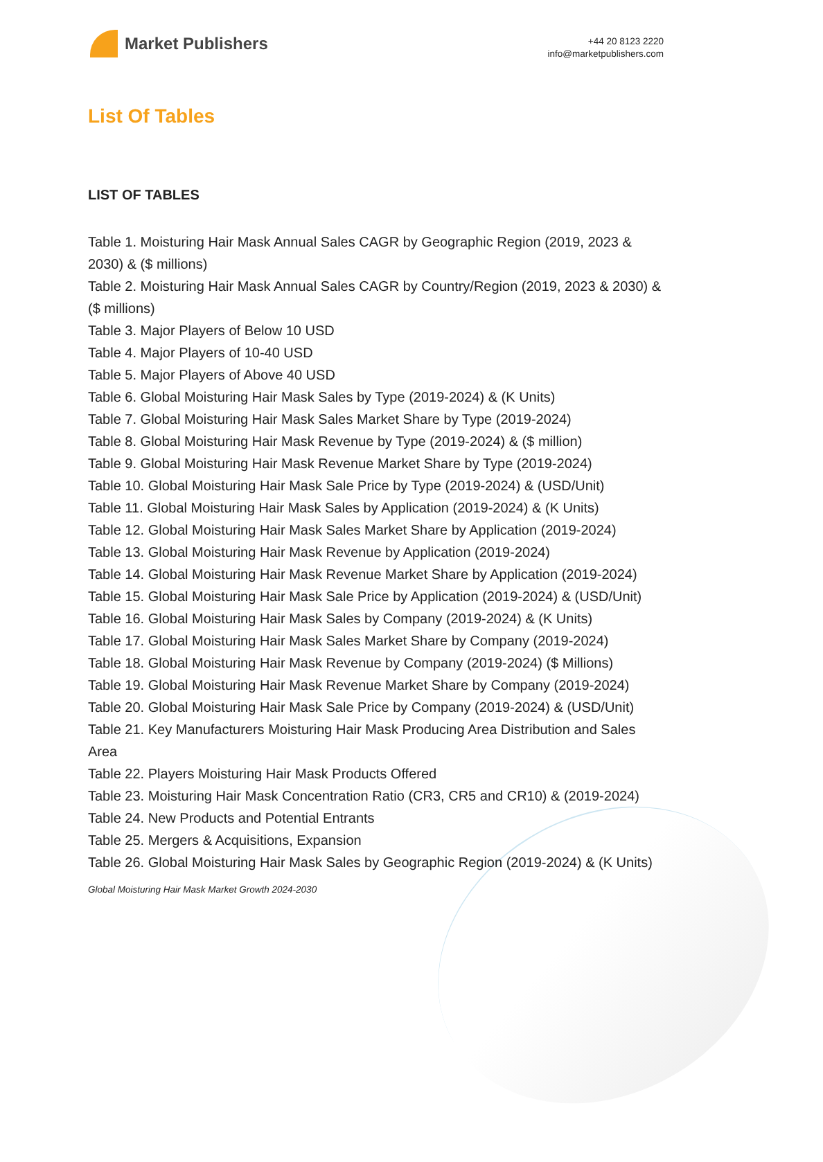Market Publishers
+44 20 8123 2220
info@marketpublishers.com
List Of Tables
LIST OF TABLES
Table 1. Moisturing Hair Mask Annual Sales CAGR by Geographic Region (2019, 2023 & 2030) & ($ millions)
Table 2. Moisturing Hair Mask Annual Sales CAGR by Country/Region (2019, 2023 & 2030) & ($ millions)
Table 3. Major Players of Below 10 USD
Table 4. Major Players of 10-40 USD
Table 5. Major Players of Above 40 USD
Table 6. Global Moisturing Hair Mask Sales by Type (2019-2024) & (K Units)
Table 7. Global Moisturing Hair Mask Sales Market Share by Type (2019-2024)
Table 8. Global Moisturing Hair Mask Revenue by Type (2019-2024) & ($ million)
Table 9. Global Moisturing Hair Mask Revenue Market Share by Type (2019-2024)
Table 10. Global Moisturing Hair Mask Sale Price by Type (2019-2024) & (USD/Unit)
Table 11. Global Moisturing Hair Mask Sales by Application (2019-2024) & (K Units)
Table 12. Global Moisturing Hair Mask Sales Market Share by Application (2019-2024)
Table 13. Global Moisturing Hair Mask Revenue by Application (2019-2024)
Table 14. Global Moisturing Hair Mask Revenue Market Share by Application (2019-2024)
Table 15. Global Moisturing Hair Mask Sale Price by Application (2019-2024) & (USD/Unit)
Table 16. Global Moisturing Hair Mask Sales by Company (2019-2024) & (K Units)
Table 17. Global Moisturing Hair Mask Sales Market Share by Company (2019-2024)
Table 18. Global Moisturing Hair Mask Revenue by Company (2019-2024) ($ Millions)
Table 19. Global Moisturing Hair Mask Revenue Market Share by Company (2019-2024)
Table 20. Global Moisturing Hair Mask Sale Price by Company (2019-2024) & (USD/Unit)
Table 21. Key Manufacturers Moisturing Hair Mask Producing Area Distribution and Sales Area
Table 22. Players Moisturing Hair Mask Products Offered
Table 23. Moisturing Hair Mask Concentration Ratio (CR3, CR5 and CR10) & (2019-2024)
Table 24. New Products and Potential Entrants
Table 25. Mergers & Acquisitions, Expansion
Table 26. Global Moisturing Hair Mask Sales by Geographic Region (2019-2024) & (K Units)
Global Moisturing Hair Mask Market Growth 2024-2030